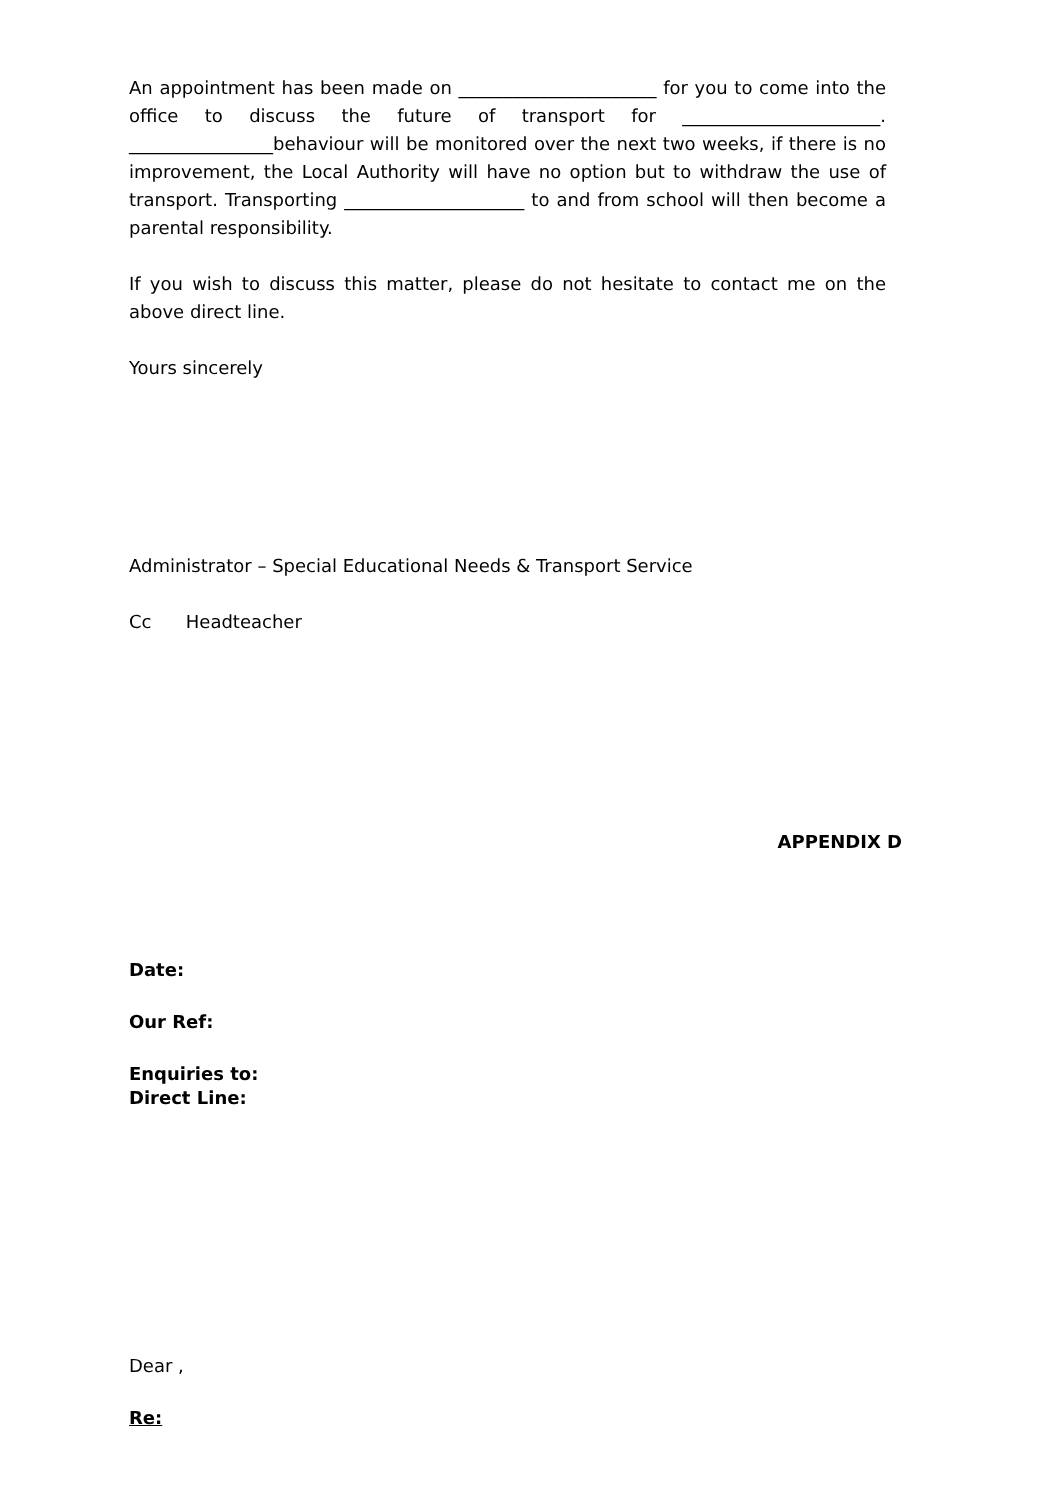An appointment has been made on ______________________ for you to come into the office to discuss the future of transport for ______________________. ________________behaviour will be monitored over the next two weeks, if there is no improvement, the Local Authority will have no option but to withdraw the use of transport. Transporting ____________________ to and from school will then become a parental responsibility.
If you wish to discuss this matter, please do not hesitate to contact me on the above direct line.
Yours sincerely
Administrator – Special Educational Needs & Transport Service
Cc Headteacher
APPENDIX D
Date:
Our Ref:
Enquiries to:
Direct Line:
Dear ,
Re: